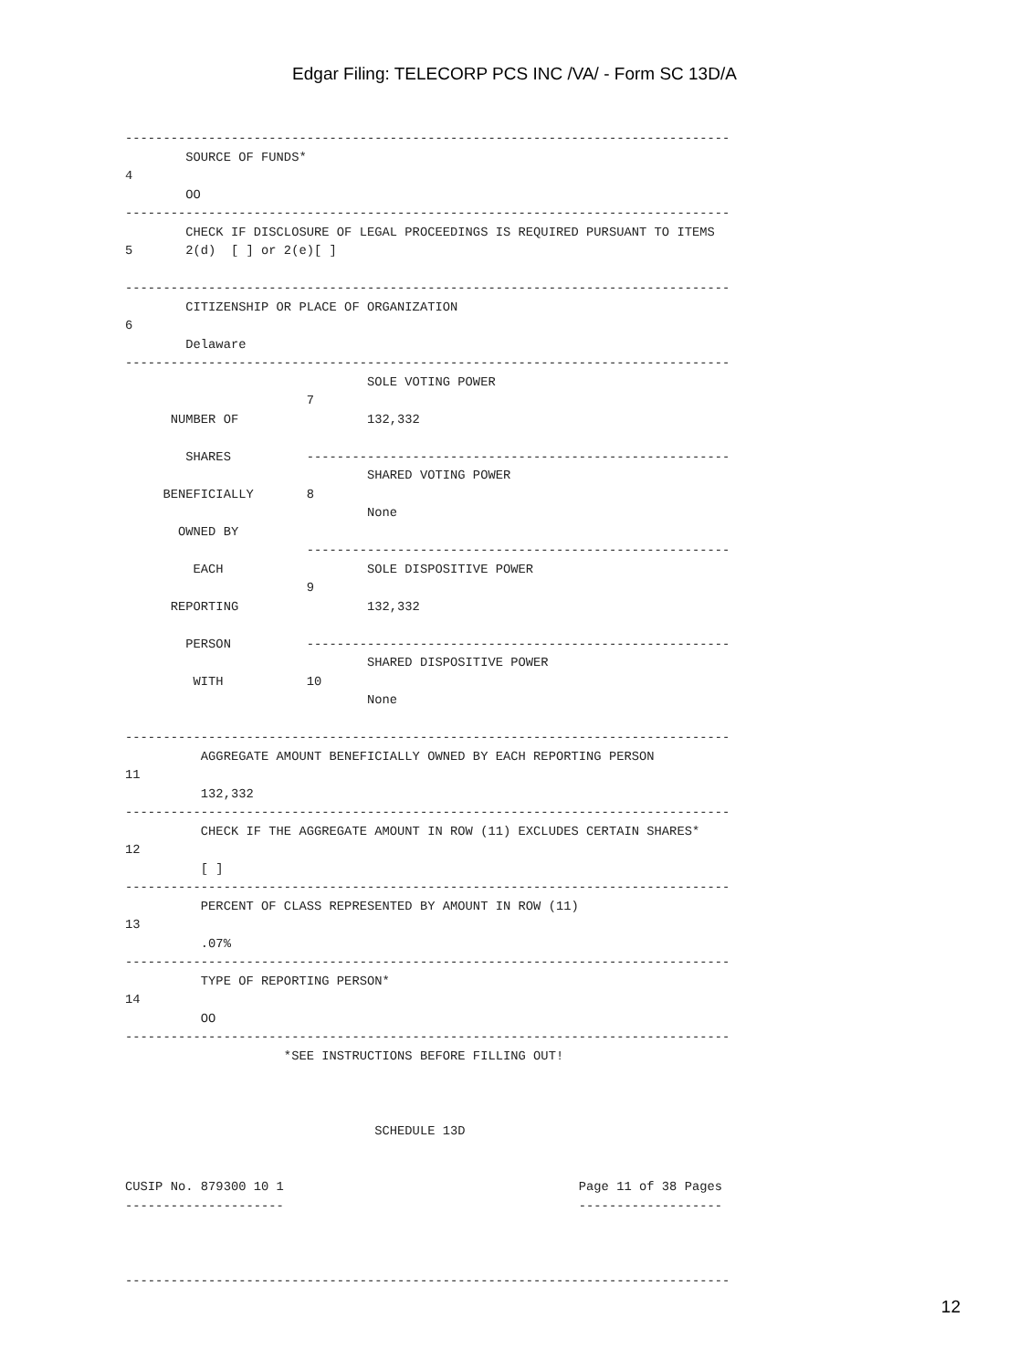Edgar Filing: TELECORP PCS INC /VA/ - Form SC 13D/A
--------------------------------------------------------------------------------
        SOURCE OF FUNDS*
4
        OO
--------------------------------------------------------------------------------
        CHECK IF DISCLOSURE OF LEGAL PROCEEDINGS IS REQUIRED PURSUANT TO ITEMS
5       2(d)  [ ] or 2(e)[ ]

--------------------------------------------------------------------------------
        CITIZENSHIP OR PLACE OF ORGANIZATION
6
        Delaware
--------------------------------------------------------------------------------
                                SOLE VOTING POWER
                        7
      NUMBER OF                 132,332

        SHARES          --------------------------------------------------------
                                SHARED VOTING POWER
     BENEFICIALLY       8
                                None
       OWNED BY
                        --------------------------------------------------------
         EACH                   SOLE DISPOSITIVE POWER
                        9
      REPORTING                 132,332

        PERSON          --------------------------------------------------------
                                SHARED DISPOSITIVE POWER
         WITH           10
                                None

--------------------------------------------------------------------------------
          AGGREGATE AMOUNT BENEFICIALLY OWNED BY EACH REPORTING PERSON
11
          132,332
--------------------------------------------------------------------------------
          CHECK IF THE AGGREGATE AMOUNT IN ROW (11) EXCLUDES CERTAIN SHARES*
12
          [ ]
--------------------------------------------------------------------------------
          PERCENT OF CLASS REPRESENTED BY AMOUNT IN ROW (11)
13
          .07%
--------------------------------------------------------------------------------
          TYPE OF REPORTING PERSON*
14
          OO
--------------------------------------------------------------------------------
                     *SEE INSTRUCTIONS BEFORE FILLING OUT!



                                 SCHEDULE 13D


CUSIP No. 879300 10 1                                       Page 11 of 38 Pages
---------------------                                       -------------------



--------------------------------------------------------------------------------
12